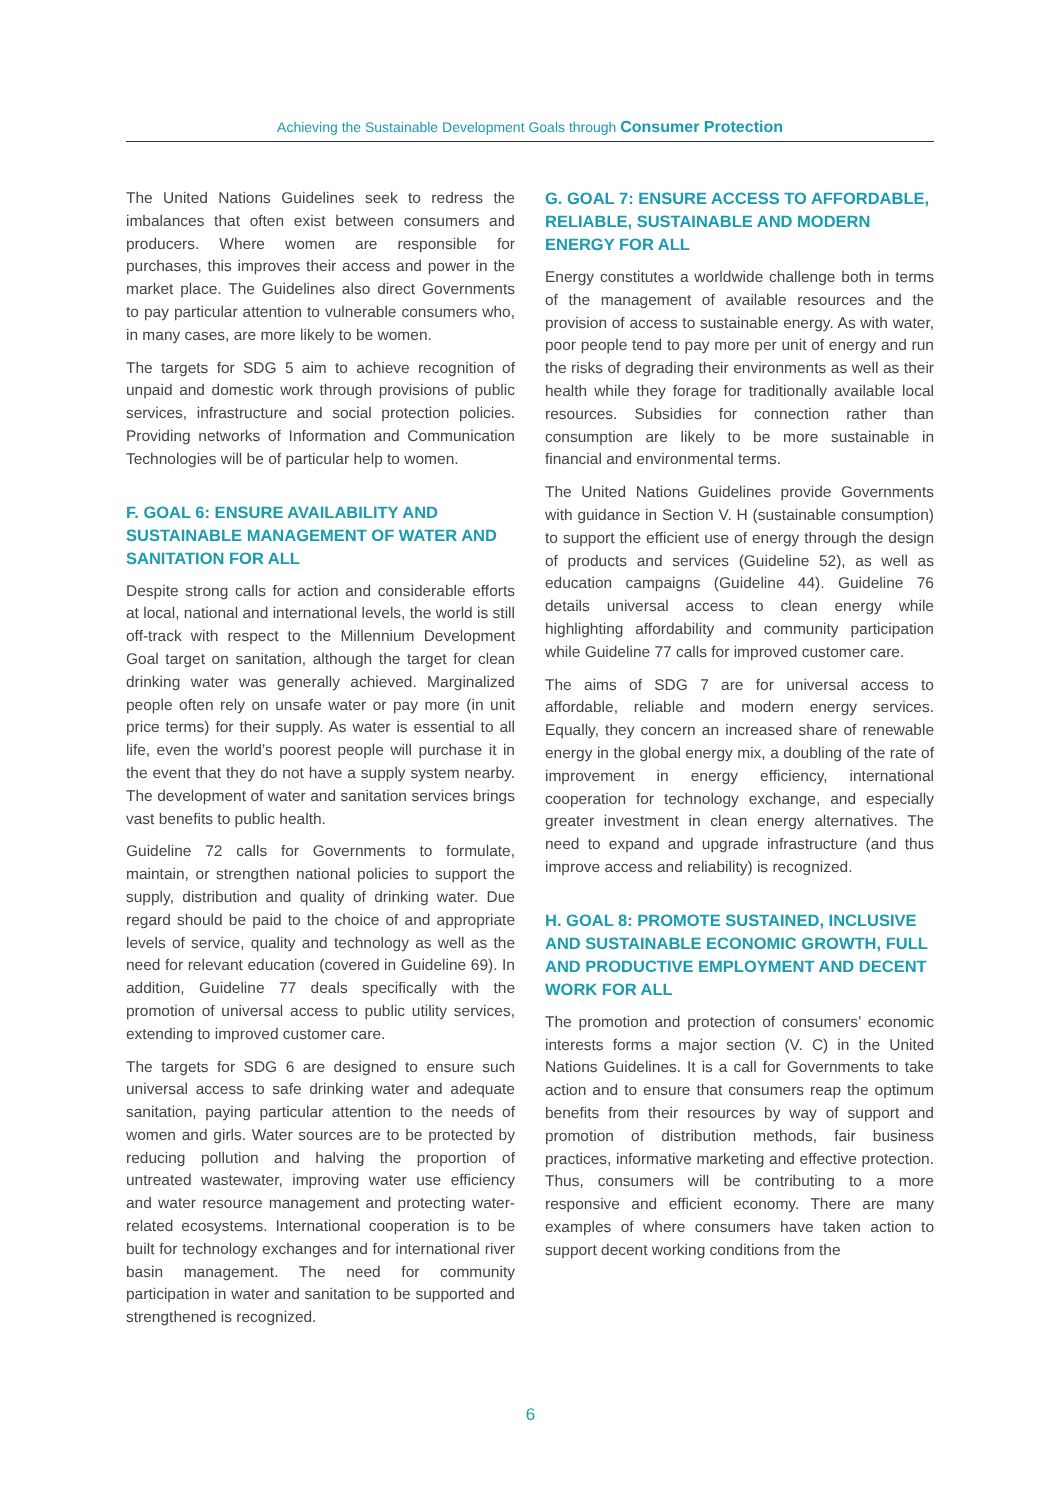Achieving the Sustainable Development Goals through Consumer Protection
The United Nations Guidelines seek to redress the imbalances that often exist between consumers and producers. Where women are responsible for purchases, this improves their access and power in the market place. The Guidelines also direct Governments to pay particular attention to vulnerable consumers who, in many cases, are more likely to be women.
The targets for SDG 5 aim to achieve recognition of unpaid and domestic work through provisions of public services, infrastructure and social protection policies. Providing networks of Information and Communication Technologies will be of particular help to women.
F. GOAL 6: ENSURE AVAILABILITY AND SUSTAINABLE MANAGEMENT OF WATER AND SANITATION FOR ALL
Despite strong calls for action and considerable efforts at local, national and international levels, the world is still off-track with respect to the Millennium Development Goal target on sanitation, although the target for clean drinking water was generally achieved. Marginalized people often rely on unsafe water or pay more (in unit price terms) for their supply. As water is essential to all life, even the world’s poorest people will purchase it in the event that they do not have a supply system nearby. The development of water and sanitation services brings vast benefits to public health.
Guideline 72 calls for Governments to formulate, maintain, or strengthen national policies to support the supply, distribution and quality of drinking water. Due regard should be paid to the choice of and appropriate levels of service, quality and technology as well as the need for relevant education (covered in Guideline 69). In addition, Guideline 77 deals specifically with the promotion of universal access to public utility services, extending to improved customer care.
The targets for SDG 6 are designed to ensure such universal access to safe drinking water and adequate sanitation, paying particular attention to the needs of women and girls. Water sources are to be protected by reducing pollution and halving the proportion of untreated wastewater, improving water use efficiency and water resource management and protecting water-related ecosystems. International cooperation is to be built for technology exchanges and for international river basin management. The need for community participation in water and sanitation to be supported and strengthened is recognized.
G. GOAL 7: ENSURE ACCESS TO AFFORDABLE, RELIABLE, SUSTAINABLE AND MODERN ENERGY FOR ALL
Energy constitutes a worldwide challenge both in terms of the management of available resources and the provision of access to sustainable energy. As with water, poor people tend to pay more per unit of energy and run the risks of degrading their environments as well as their health while they forage for traditionally available local resources. Subsidies for connection rather than consumption are likely to be more sustainable in financial and environmental terms.
The United Nations Guidelines provide Governments with guidance in Section V. H (sustainable consumption) to support the efficient use of energy through the design of products and services (Guideline 52), as well as education campaigns (Guideline 44). Guideline 76 details universal access to clean energy while highlighting affordability and community participation while Guideline 77 calls for improved customer care.
The aims of SDG 7 are for universal access to affordable, reliable and modern energy services. Equally, they concern an increased share of renewable energy in the global energy mix, a doubling of the rate of improvement in energy efficiency, international cooperation for technology exchange, and especially greater investment in clean energy alternatives. The need to expand and upgrade infrastructure (and thus improve access and reliability) is recognized.
H. GOAL 8: PROMOTE SUSTAINED, INCLUSIVE AND SUSTAINABLE ECONOMIC GROWTH, FULL AND PRODUCTIVE EMPLOYMENT AND DECENT WORK FOR ALL
The promotion and protection of consumers’ economic interests forms a major section (V. C) in the United Nations Guidelines. It is a call for Governments to take action and to ensure that consumers reap the optimum benefits from their resources by way of support and promotion of distribution methods, fair business practices, informative marketing and effective protection. Thus, consumers will be contributing to a more responsive and efficient economy. There are many examples of where consumers have taken action to support decent working conditions from the
6